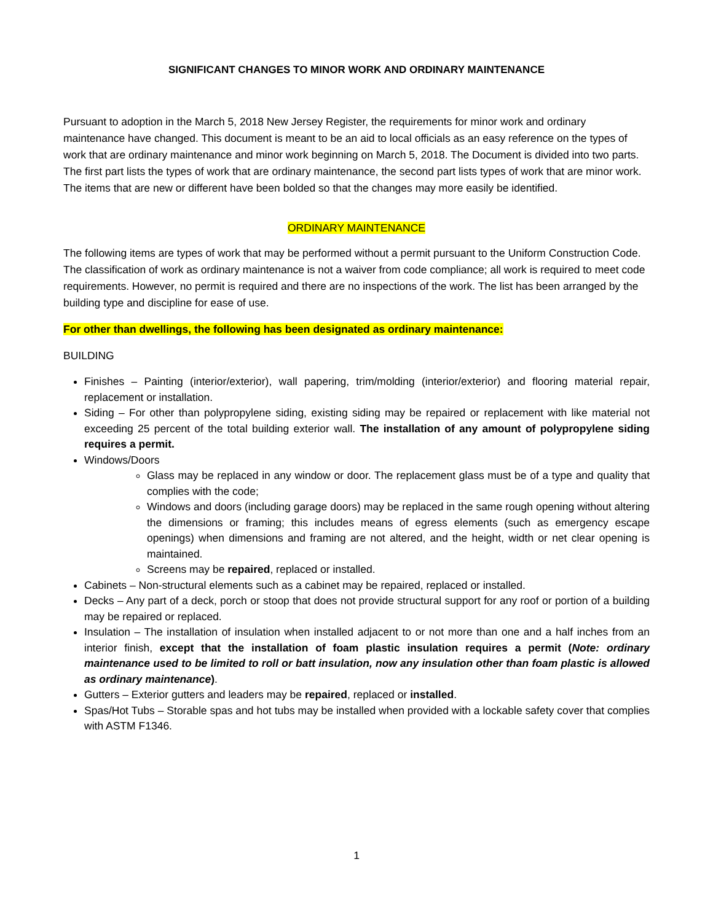SIGNIFICANT CHANGES TO MINOR WORK AND ORDINARY MAINTENANCE
Pursuant to adoption in the March 5, 2018 New Jersey Register, the requirements for minor work and ordinary maintenance have changed. This document is meant to be an aid to local officials as an easy reference on the types of work that are ordinary maintenance and minor work beginning on March 5, 2018. The Document is divided into two parts. The first part lists the types of work that are ordinary maintenance, the second part lists types of work that are minor work. The items that are new or different have been bolded so that the changes may more easily be identified.
ORDINARY MAINTENANCE
The following items are types of work that may be performed without a permit pursuant to the Uniform Construction Code. The classification of work as ordinary maintenance is not a waiver from code compliance; all work is required to meet code requirements. However, no permit is required and there are no inspections of the work. The list has been arranged by the building type and discipline for ease of use.
For other than dwellings, the following has been designated as ordinary maintenance:
BUILDING
Finishes – Painting (interior/exterior), wall papering, trim/molding (interior/exterior) and flooring material repair, replacement or installation.
Siding – For other than polypropylene siding, existing siding may be repaired or replacement with like material not exceeding 25 percent of the total building exterior wall. The installation of any amount of polypropylene siding requires a permit.
Windows/Doors
Glass may be replaced in any window or door. The replacement glass must be of a type and quality that complies with the code;
Windows and doors (including garage doors) may be replaced in the same rough opening without altering the dimensions or framing; this includes means of egress elements (such as emergency escape openings) when dimensions and framing are not altered, and the height, width or net clear opening is maintained.
Screens may be repaired, replaced or installed.
Cabinets – Non-structural elements such as a cabinet may be repaired, replaced or installed.
Decks – Any part of a deck, porch or stoop that does not provide structural support for any roof or portion of a building may be repaired or replaced.
Insulation – The installation of insulation when installed adjacent to or not more than one and a half inches from an interior finish, except that the installation of foam plastic insulation requires a permit (Note: ordinary maintenance used to be limited to roll or batt insulation, now any insulation other than foam plastic is allowed as ordinary maintenance).
Gutters – Exterior gutters and leaders may be repaired, replaced or installed.
Spas/Hot Tubs – Storable spas and hot tubs may be installed when provided with a lockable safety cover that complies with ASTM F1346.
1